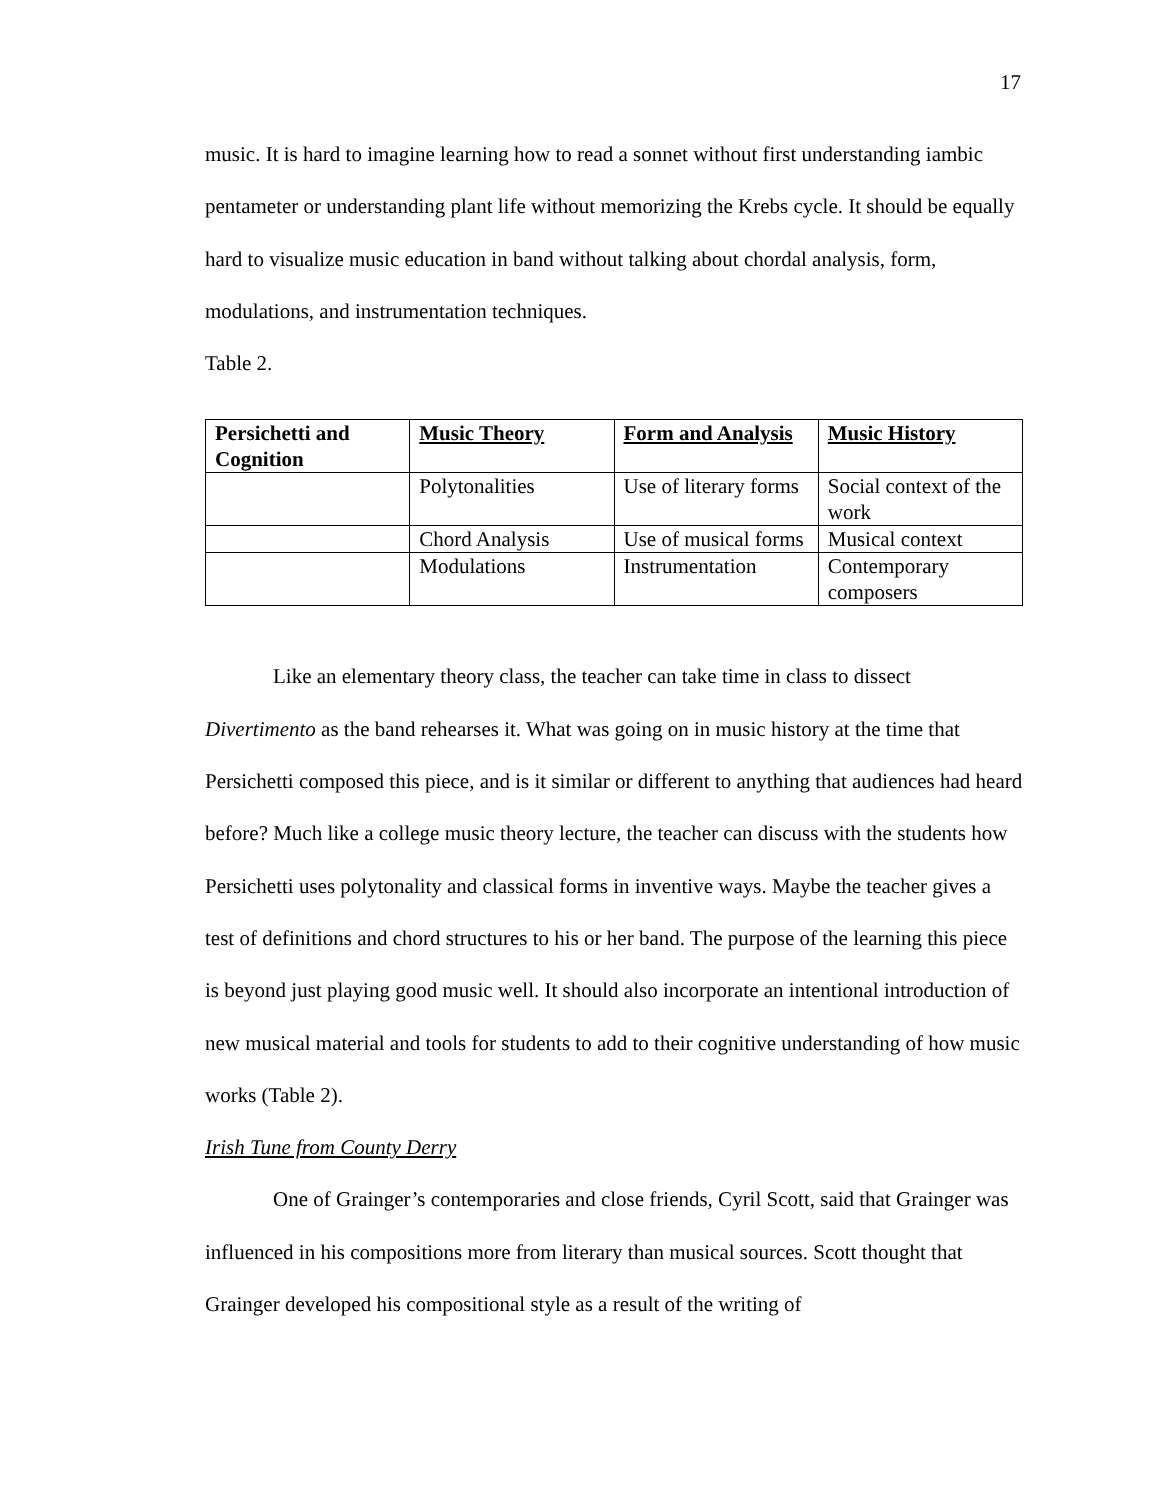17
music. It is hard to imagine learning how to read a sonnet without first understanding iambic pentameter or understanding plant life without memorizing the Krebs cycle. It should be equally hard to visualize music education in band without talking about chordal analysis, form, modulations, and instrumentation techniques.
Table 2.
| Persichetti and Cognition | Music Theory | Form and Analysis | Music History |
| --- | --- | --- | --- |
| | Polytonalities | Use of literary forms | Social context of the work |
| | Chord Analysis | Use of musical forms | Musical context |
| | Modulations | Instrumentation | Contemporary composers |
Like an elementary theory class, the teacher can take time in class to dissect Divertimento as the band rehearses it. What was going on in music history at the time that Persichetti composed this piece, and is it similar or different to anything that audiences had heard before? Much like a college music theory lecture, the teacher can discuss with the students how Persichetti uses polytonality and classical forms in inventive ways. Maybe the teacher gives a test of definitions and chord structures to his or her band. The purpose of the learning this piece is beyond just playing good music well. It should also incorporate an intentional introduction of new musical material and tools for students to add to their cognitive understanding of how music works (Table 2).
Irish Tune from County Derry
One of Grainger’s contemporaries and close friends, Cyril Scott, said that Grainger was influenced in his compositions more from literary than musical sources. Scott thought that Grainger developed his compositional style as a result of the writing of